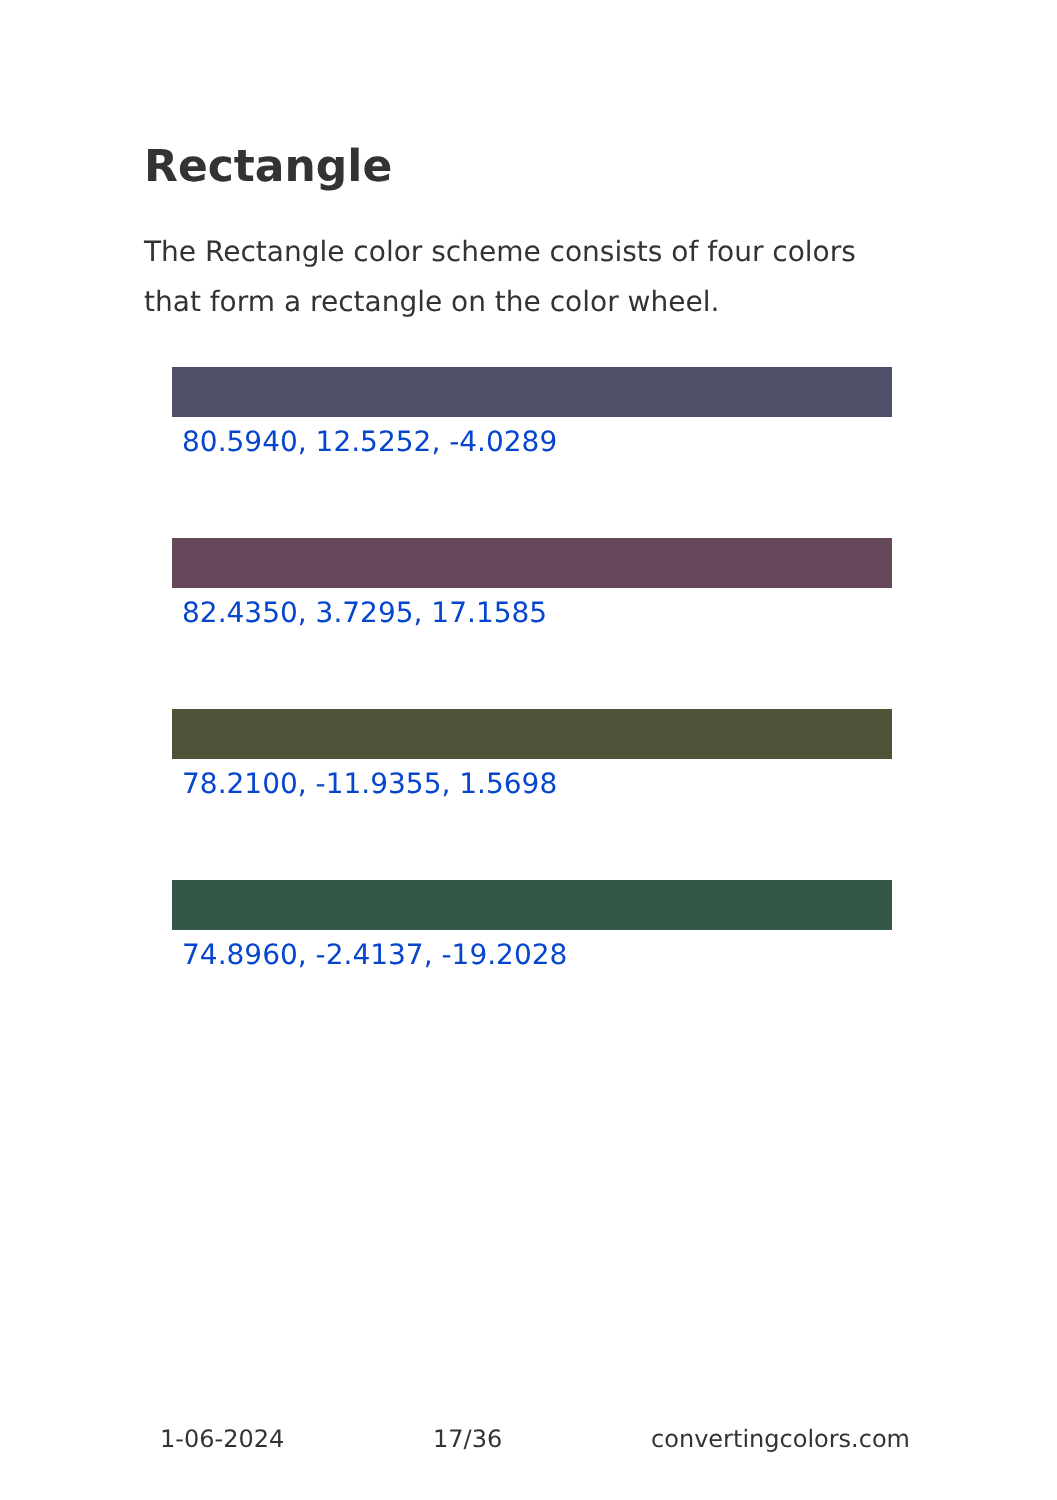Rectangle
The Rectangle color scheme consists of four colors that form a rectangle on the color wheel.
80.5940, 12.5252, -4.0289
82.4350, 3.7295, 17.1585
78.2100, -11.9355, 1.5698
74.8960, -2.4137, -19.2028
1-06-2024 17/36 convertingcolors.com